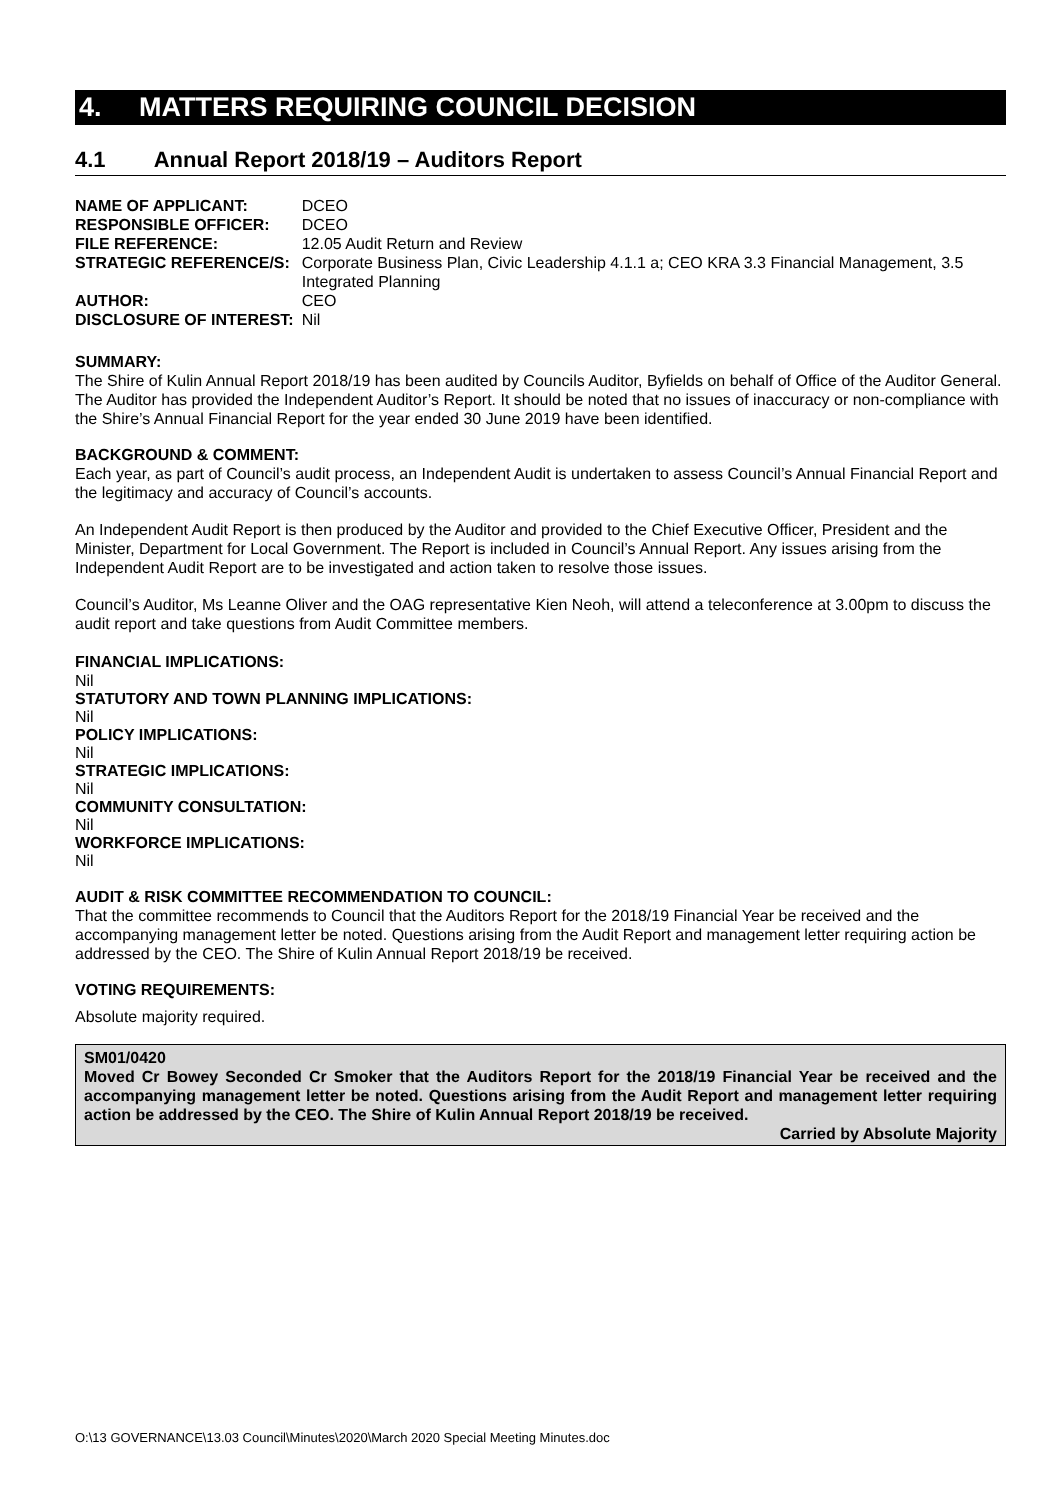4. MATTERS REQUIRING COUNCIL DECISION
4.1 Annual Report 2018/19 – Auditors Report
| NAME OF APPLICANT: | DCEO |
| RESPONSIBLE OFFICER: | DCEO |
| FILE REFERENCE: | 12.05 Audit Return and Review |
| STRATEGIC REFERENCE/S: | Corporate Business Plan, Civic Leadership 4.1.1 a; CEO KRA 3.3 Financial Management, 3.5 Integrated Planning |
| AUTHOR: | CEO |
| DISCLOSURE OF INTEREST: | Nil |
SUMMARY:
The Shire of Kulin Annual Report 2018/19 has been audited by Councils Auditor, Byfields on behalf of Office of the Auditor General. The Auditor has provided the Independent Auditor’s Report. It should be noted that no issues of inaccuracy or non-compliance with the Shire’s Annual Financial Report for the year ended 30 June 2019 have been identified.
BACKGROUND & COMMENT:
Each year, as part of Council’s audit process, an Independent Audit is undertaken to assess Council’s Annual Financial Report and the legitimacy and accuracy of Council’s accounts.
An Independent Audit Report is then produced by the Auditor and provided to the Chief Executive Officer, President and the Minister, Department for Local Government. The Report is included in Council’s Annual Report. Any issues arising from the Independent Audit Report are to be investigated and action taken to resolve those issues.
Council’s Auditor, Ms Leanne Oliver and the OAG representative Kien Neoh, will attend a teleconference at 3.00pm to discuss the audit report and take questions from Audit Committee members.
FINANCIAL IMPLICATIONS:
Nil
STATUTORY AND TOWN PLANNING IMPLICATIONS:
Nil
POLICY IMPLICATIONS:
Nil
STRATEGIC IMPLICATIONS:
Nil
COMMUNITY CONSULTATION:
Nil
WORKFORCE IMPLICATIONS:
Nil
AUDIT & RISK COMMITTEE RECOMMENDATION TO COUNCIL:
That the committee recommends to Council that the Auditors Report for the 2018/19 Financial Year be received and the accompanying management letter be noted. Questions arising from the Audit Report and management letter requiring action be addressed by the CEO. The Shire of Kulin Annual Report 2018/19 be received.
VOTING REQUIREMENTS:
Absolute majority required.
SM01/0420
Moved Cr Bowey Seconded Cr Smoker that the Auditors Report for the 2018/19 Financial Year be received and the accompanying management letter be noted. Questions arising from the Audit Report and management letter requiring action be addressed by the CEO. The Shire of Kulin Annual Report 2018/19 be received.
Carried by Absolute Majority
O:\13 GOVERNANCE\13.03 Council\Minutes\2020\March 2020 Special Meeting Minutes.doc